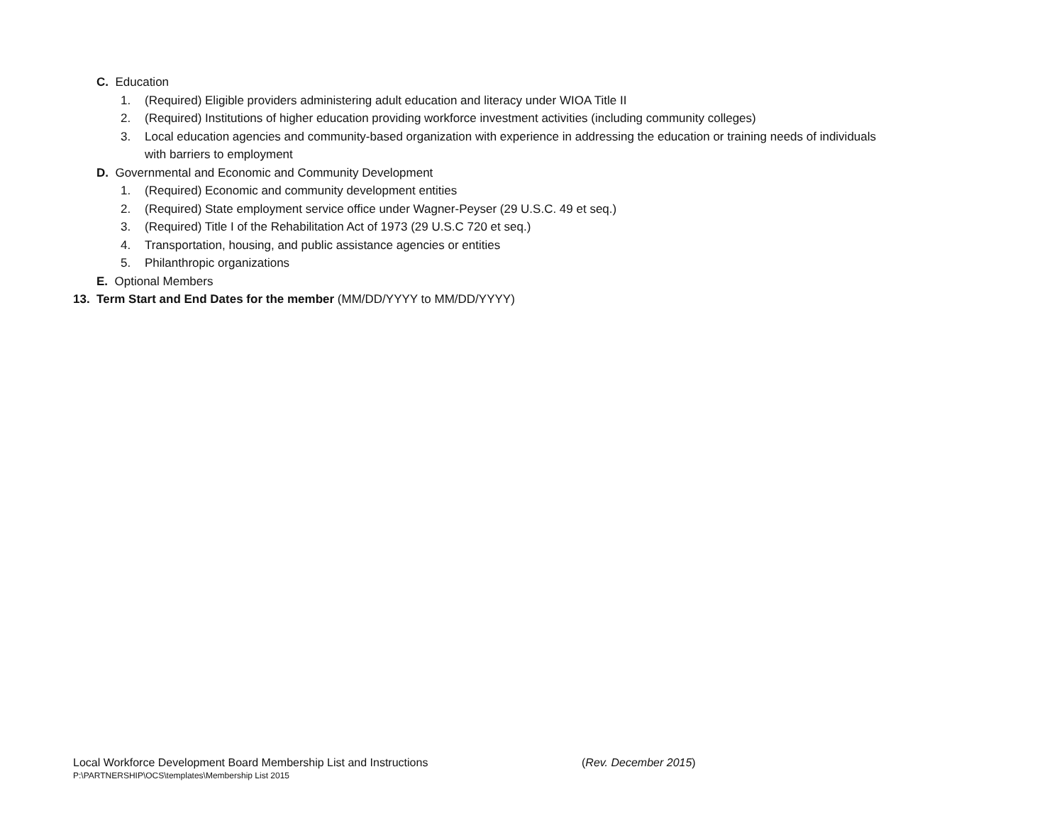C. Education
1. (Required) Eligible providers administering adult education and literacy under WIOA Title II
2. (Required) Institutions of higher education providing workforce investment activities (including community colleges)
3. Local education agencies and community-based organization with experience in addressing the education or training needs of individuals
with barriers to employment
D. Governmental and Economic and Community Development
1. (Required) Economic and community development entities
2. (Required) State employment service office under Wagner-Peyser (29 U.S.C. 49 et seq.)
3. (Required) Title I of the Rehabilitation Act of 1973 (29 U.S.C 720 et seq.)
4. Transportation, housing, and public assistance agencies or entities
5. Philanthropic organizations
E. Optional Members
13. Term Start and End Dates for the member (MM/DD/YYYY to MM/DD/YYYY)
Local Workforce Development Board Membership List and Instructions (Rev. December 2015)
P:\PARTNERSHIP\OCS\templates\Membership List 2015